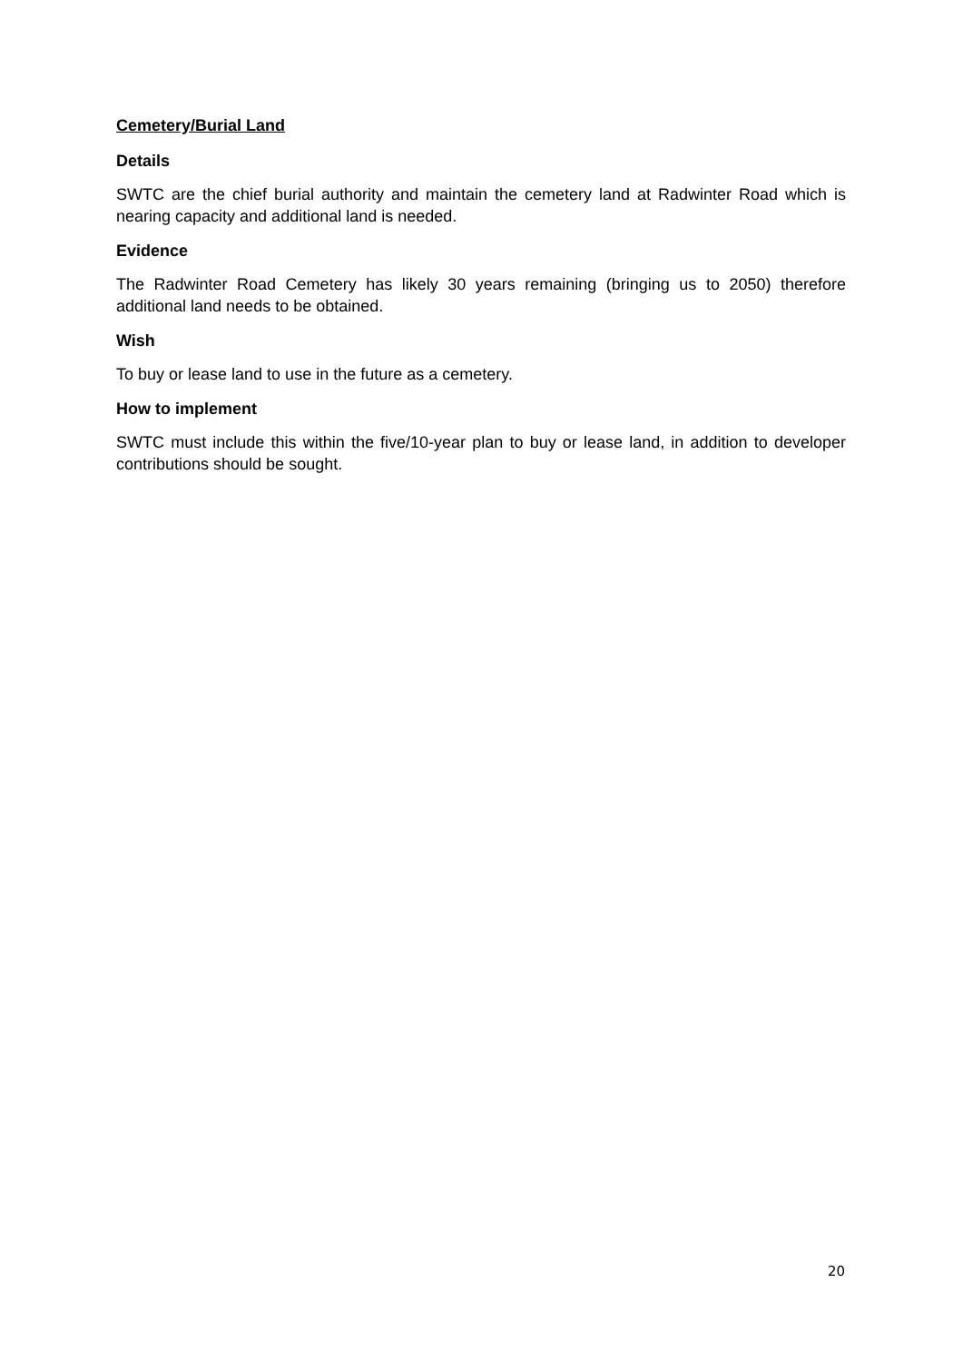Cemetery/Burial Land
Details
SWTC are the chief burial authority and maintain the cemetery land at Radwinter Road which is nearing capacity and additional land is needed.
Evidence
The Radwinter Road Cemetery has likely 30 years remaining (bringing us to 2050) therefore additional land needs to be obtained.
Wish
To buy or lease land to use in the future as a cemetery.
How to implement
SWTC must include this within the five/10-year plan to buy or lease land, in addition to developer contributions should be sought.
20